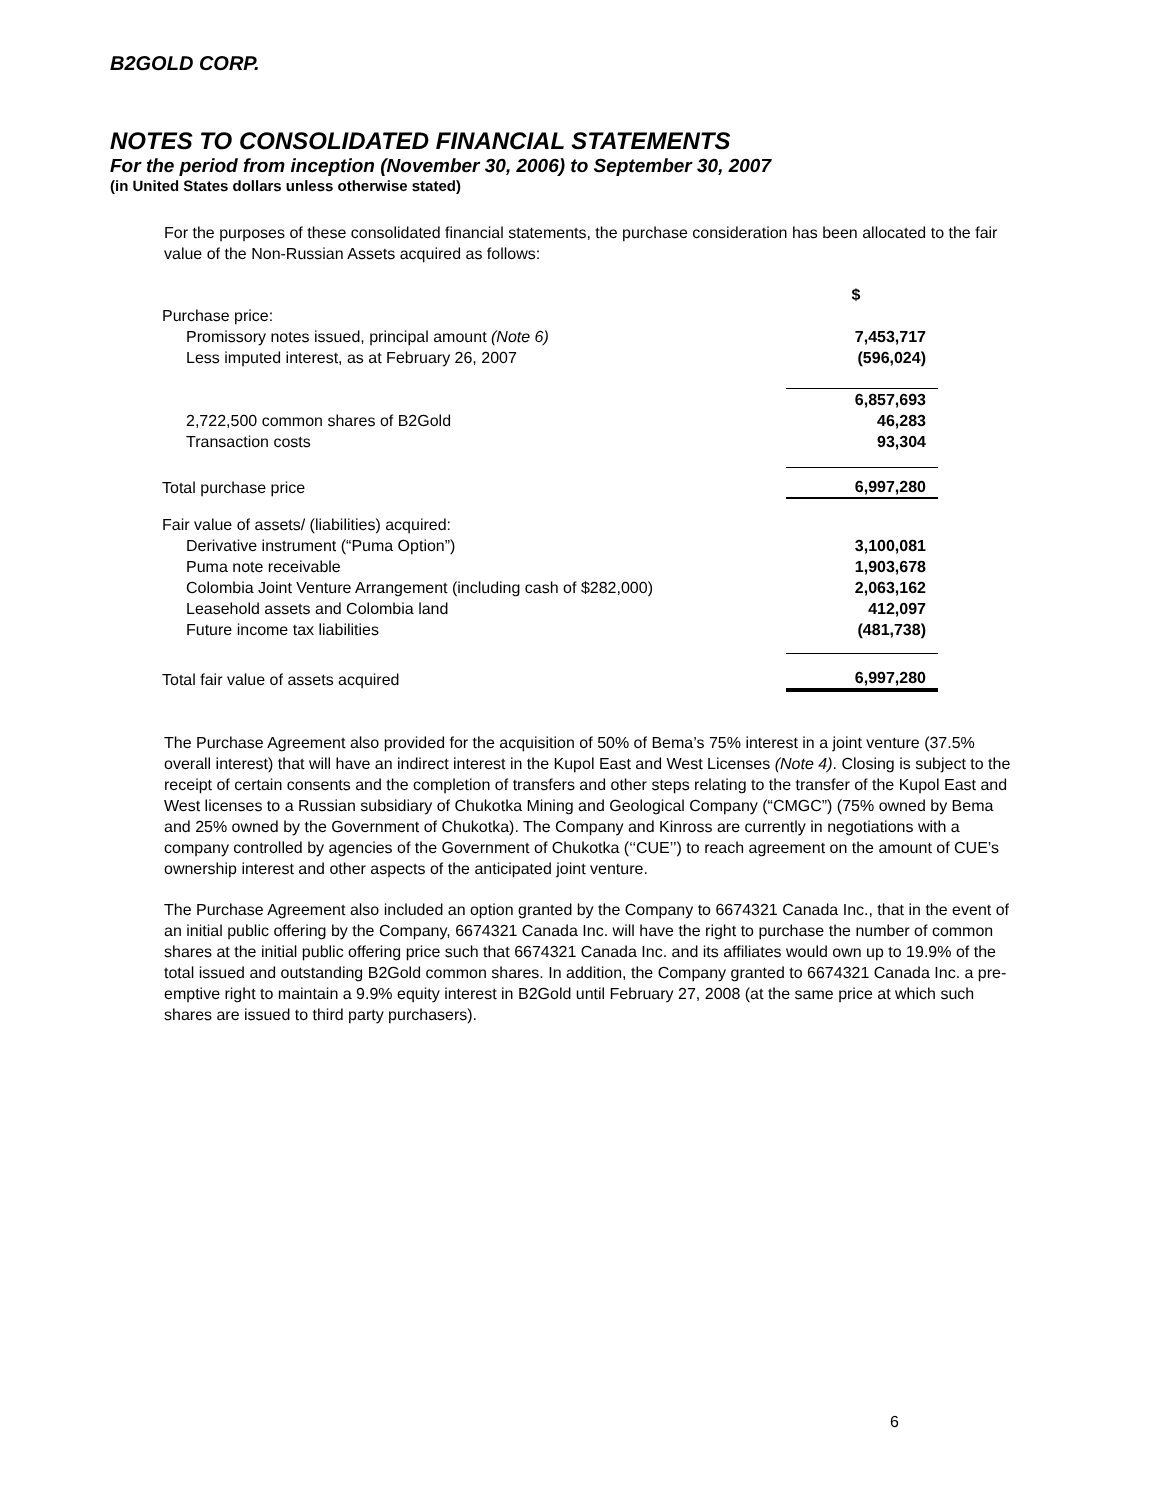B2GOLD CORP.
NOTES TO CONSOLIDATED FINANCIAL STATEMENTS
For the period from inception (November 30, 2006) to September 30, 2007
(in United States dollars unless otherwise stated)
For the purposes of these consolidated financial statements, the purchase consideration has been allocated to the fair value of the Non-Russian Assets acquired as follows:
| | $ |
| Purchase price: | |
| Promissory notes issued, principal amount (Note 6) | 7,453,717 |
| Less imputed interest, as at February 26, 2007 | (596,024) |
| | 6,857,693 |
| 2,722,500 common shares of B2Gold | 46,283 |
| Transaction costs | 93,304 |
| Total purchase price | 6,997,280 |
| Fair value of assets/ (liabilities) acquired: | |
| Derivative instrument (“Puma Option”) | 3,100,081 |
| Puma note receivable | 1,903,678 |
| Colombia Joint Venture Arrangement (including cash of $282,000) | 2,063,162 |
| Leasehold assets and Colombia land | 412,097 |
| Future income tax liabilities | (481,738) |
| Total fair value of assets acquired | 6,997,280 |
The Purchase Agreement also provided for the acquisition of 50% of Bema’s 75% interest in a joint venture (37.5% overall interest) that will have an indirect interest in the Kupol East and West Licenses (Note 4). Closing is subject to the receipt of certain consents and the completion of transfers and other steps relating to the transfer of the Kupol East and West licenses to a Russian subsidiary of Chukotka Mining and Geological Company (“CMGC”) (75% owned by Bema and 25% owned by the Government of Chukotka). The Company and Kinross are currently in negotiations with a company controlled by agencies of the Government of Chukotka (‘‘CUE’’) to reach agreement on the amount of CUE’s ownership interest and other aspects of the anticipated joint venture.
The Purchase Agreement also included an option granted by the Company to 6674321 Canada Inc., that in the event of an initial public offering by the Company, 6674321 Canada Inc. will have the right to purchase the number of common shares at the initial public offering price such that 6674321 Canada Inc. and its affiliates would own up to 19.9% of the total issued and outstanding B2Gold common shares. In addition, the Company granted to 6674321 Canada Inc. a pre-emptive right to maintain a 9.9% equity interest in B2Gold until February 27, 2008 (at the same price at which such shares are issued to third party purchasers).
6